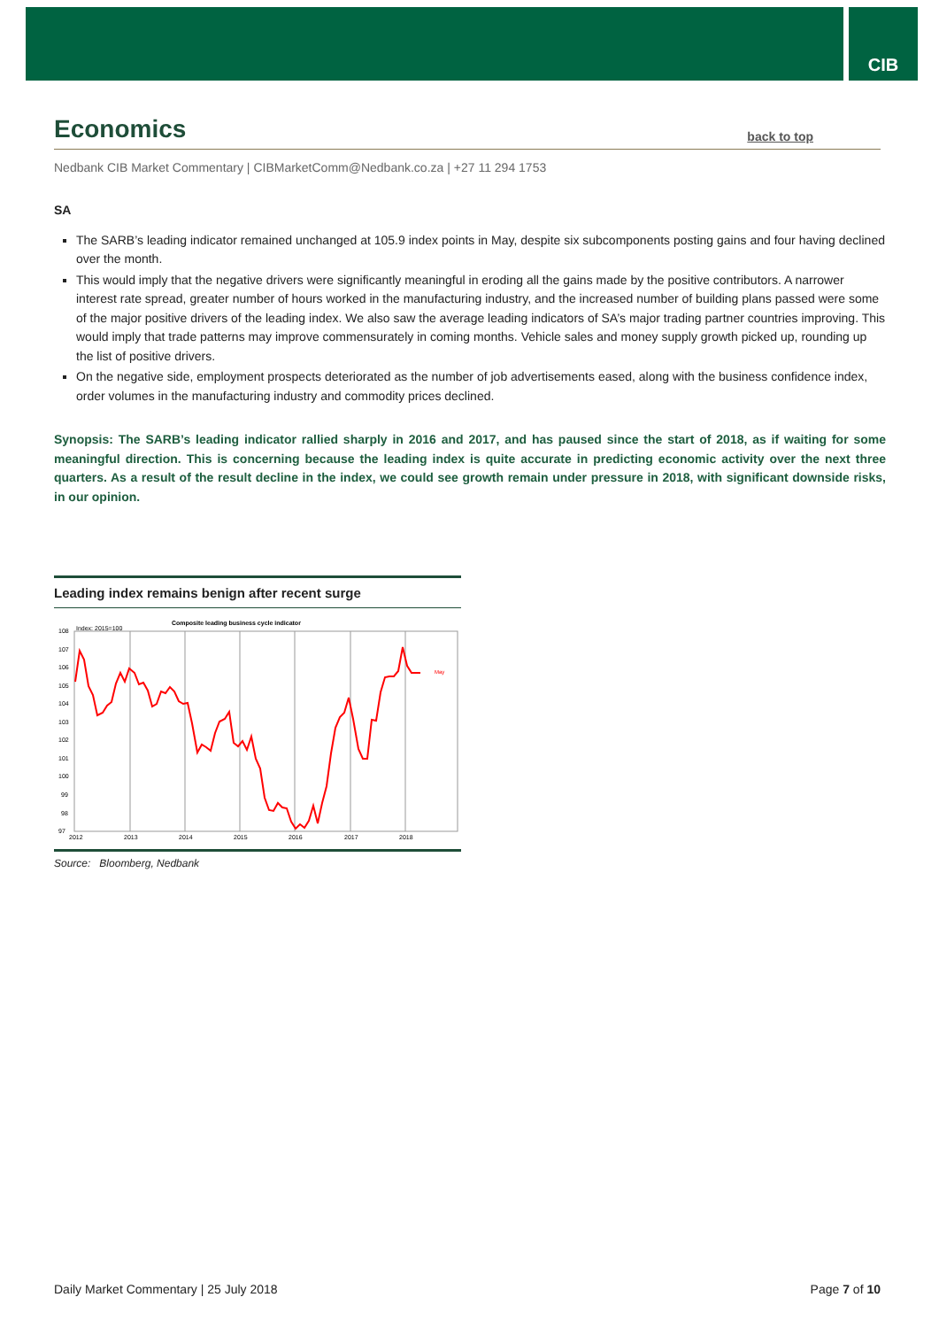CIB
Economics back to top
Nedbank CIB Market Commentary | CIBMarketComm@Nedbank.co.za | +27 11 294 1753
SA
The SARB’s leading indicator remained unchanged at 105.9 index points in May, despite six subcomponents posting gains and four having declined over the month.
This would imply that the negative drivers were significantly meaningful in eroding all the gains made by the positive contributors. A narrower interest rate spread, greater number of hours worked in the manufacturing industry, and the increased number of building plans passed were some of the major positive drivers of the leading index. We also saw the average leading indicators of SA’s major trading partner countries improving. This would imply that trade patterns may improve commensurately in coming months. Vehicle sales and money supply growth picked up, rounding up the list of positive drivers.
On the negative side, employment prospects deteriorated as the number of job advertisements eased, along with the business confidence index, order volumes in the manufacturing industry and commodity prices declined.
Synopsis: The SARB’s leading indicator rallied sharply in 2016 and 2017, and has paused since the start of 2018, as if waiting for some meaningful direction. This is concerning because the leading index is quite accurate in predicting economic activity over the next three quarters. As a result of the result decline in the index, we could see growth remain under pressure in 2018, with significant downside risks, in our opinion.
Leading index remains benign after recent surge
Composite leading business cycle indicator
Index: 2015=100
108
107
106
105
104
103
102
101
100
99
98
97
2012
2013
2014
2015
2016
2017
2018
May
Source: Bloomberg, Nedbank
Daily Market Commentary | 25 July 2018 Page 7 of 10